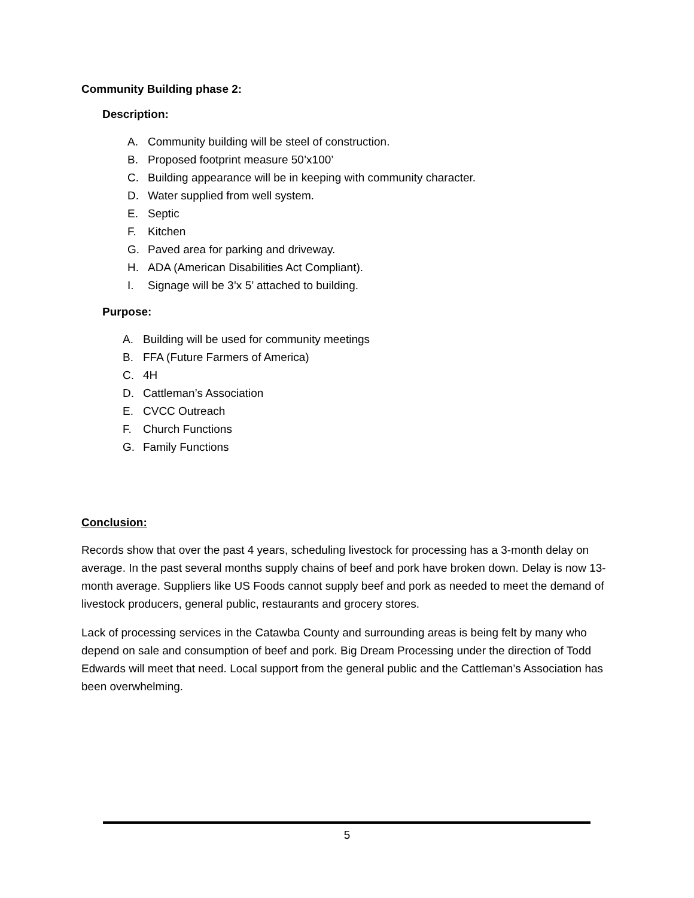Community Building phase 2:
Description:
A. Community building will be steel of construction.
B. Proposed footprint measure 50’x100’
C. Building appearance will be in keeping with community character.
D. Water supplied from well system.
E. Septic
F. Kitchen
G. Paved area for parking and driveway.
H. ADA (American Disabilities Act Compliant).
I. Signage will be 3’x 5’ attached to building.
Purpose:
A. Building will be used for community meetings
B. FFA (Future Farmers of America)
C. 4H
D. Cattleman’s Association
E. CVCC Outreach
F. Church Functions
G. Family Functions
Conclusion:
Records show that over the past 4 years, scheduling livestock for processing has a 3-month delay on average. In the past several months supply chains of beef and pork have broken down. Delay is now 13-month average. Suppliers like US Foods cannot supply beef and pork as needed to meet the demand of livestock producers, general public, restaurants and grocery stores.
Lack of processing services in the Catawba County and surrounding areas is being felt by many who depend on sale and consumption of beef and pork. Big Dream Processing under the direction of Todd Edwards will meet that need. Local support from the general public and the Cattleman’s Association has been overwhelming.
5